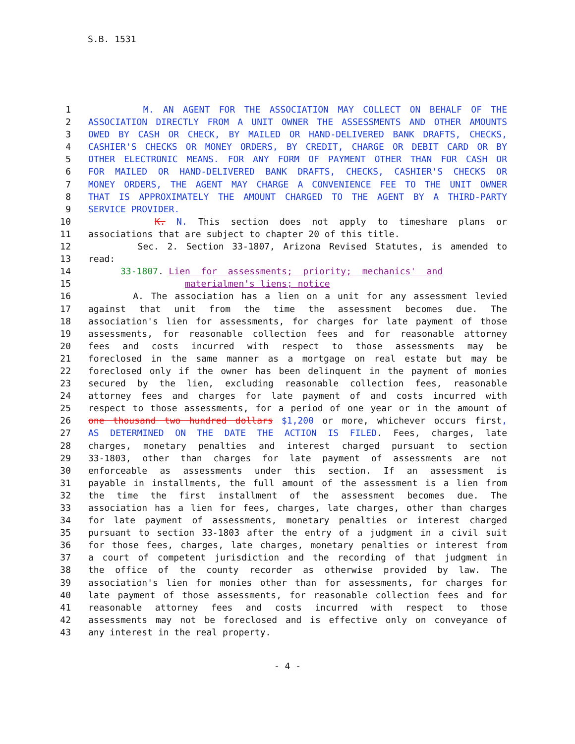S.B. 1531
1 M. AN AGENT FOR THE ASSOCIATION MAY COLLECT ON BEHALF OF THE
2 ASSOCIATION DIRECTLY FROM A UNIT OWNER THE ASSESSMENTS AND OTHER AMOUNTS
3 OWED BY CASH OR CHECK, BY MAILED OR HAND-DELIVERED BANK DRAFTS, CHECKS,
4 CASHIER'S CHECKS OR MONEY ORDERS, BY CREDIT, CHARGE OR DEBIT CARD OR BY
5 OTHER ELECTRONIC MEANS. FOR ANY FORM OF PAYMENT OTHER THAN FOR CASH OR
6 FOR MAILED OR HAND-DELIVERED BANK DRAFTS, CHECKS, CASHIER'S CHECKS OR
7 MONEY ORDERS, THE AGENT MAY CHARGE A CONVENIENCE FEE TO THE UNIT OWNER
8 THAT IS APPROXIMATELY THE AMOUNT CHARGED TO THE AGENT BY A THIRD-PARTY
9 SERVICE PROVIDER.
10 K. N. This section does not apply to timeshare plans or
11 associations that are subject to chapter 20 of this title.
12 Sec. 2. Section 33-1807, Arizona Revised Statutes, is amended to
13 read:
14 33-1807. Lien for assessments; priority; mechanics' and
15 materialmen's liens; notice
16 A. The association has a lien on a unit for any assessment levied
17 against that unit from the time the assessment becomes due. The
18 association's lien for assessments, for charges for late payment of those
19 assessments, for reasonable collection fees and for reasonable attorney
20 fees and costs incurred with respect to those assessments may be
21 foreclosed in the same manner as a mortgage on real estate but may be
22 foreclosed only if the owner has been delinquent in the payment of monies
23 secured by the lien, excluding reasonable collection fees, reasonable
24 attorney fees and charges for late payment of and costs incurred with
25 respect to those assessments, for a period of one year or in the amount of
26 one thousand two hundred dollars $1,200 or more, whichever occurs first,
27 AS DETERMINED ON THE DATE THE ACTION IS FILED. Fees, charges, late
28 charges, monetary penalties and interest charged pursuant to section
29 33-1803, other than charges for late payment of assessments are not
30 enforceable as assessments under this section. If an assessment is
31 payable in installments, the full amount of the assessment is a lien from
32 the time the first installment of the assessment becomes due. The
33 association has a lien for fees, charges, late charges, other than charges
34 for late payment of assessments, monetary penalties or interest charged
35 pursuant to section 33-1803 after the entry of a judgment in a civil suit
36 for those fees, charges, late charges, monetary penalties or interest from
37 a court of competent jurisdiction and the recording of that judgment in
38 the office of the county recorder as otherwise provided by law. The
39 association's lien for monies other than for assessments, for charges for
40 late payment of those assessments, for reasonable collection fees and for
41 reasonable attorney fees and costs incurred with respect to those
42 assessments may not be foreclosed and is effective only on conveyance of
43 any interest in the real property.
- 4 -